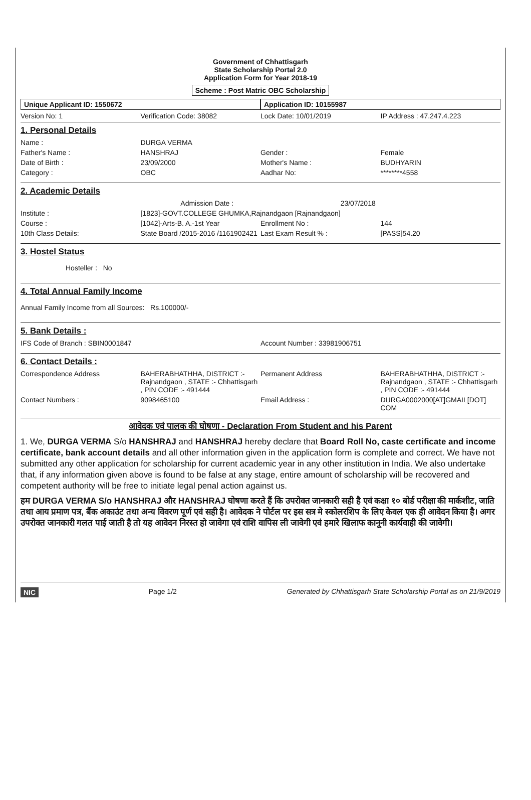Government of Chhattisgarh
State Scholarship Portal 2.0
Application Form for Year 2018-19
Scheme : Post Matric OBC Scholarship
Unique Applicant ID: 1550672 Application ID: 10155987
Version No: 1 Verification Code: 38082 Lock Date: 10/01/2019 IP Address : 47.247.4.223
1. Personal Details
Name : DURGA VERMA
Father's Name : HANSHRAJ Gender : Female
Date of Birth : 23/09/2000 Mother's Name : BUDHYARIN
Category : OBC Aadhar No: ********4558
2. Academic Details
Admission Date : 23/07/2018
Institute : [1823]-GOVT.COLLEGE GHUMKA,Rajnandgaon [Rajnandgaon]
Course : [1042]-Arts-B. A.-1st Year Enrollment No : 144
10th Class Details: State Board /2015-2016 /1161902421 Last Exam Result % : [PASS]54.20
3. Hostel Status
Hosteller : No
4. Total Annual Family Income
Annual Family Income from all Sources: Rs.100000/-
5. Bank Details :
IFS Code of Branch : SBIN0001847 Account Number : 33981906751
6. Contact Details :
Correspondence Address BAHERABHATHHA, DISTRICT :- Rajnandgaon , STATE :- Chhattisgarh , PIN CODE :- 491444 Permanent Address BAHERABHATHHA, DISTRICT :- Rajnandgaon , STATE :- Chhattisgarh , PIN CODE :- 491444
Contact Numbers : 9098465100 Email Address : DURGA0002000[AT]GMAIL[DOT] COM
आवेदक एवं पालक की घोषणा - Declaration From Student and his Parent
1. We, DURGA VERMA S/o HANSHRAJ and HANSHRAJ hereby declare that Board Roll No, caste certificate and income certificate, bank account details and all other information given in the application form is complete and correct. We have not submitted any other application for scholarship for current academic year in any other institution in India. We also undertake that, if any information given above is found to be false at any stage, entire amount of scholarship will be recovered and competent authority will be free to initiate legal penal action against us.
हम DURGA VERMA S/o HANSHRAJ और HANSHRAJ घोषणा करते हैं कि उपरोक्त जानकारी सही है एवं कक्षा १० बोर्ड परीक्षा की मार्कशीट, जाति तथा आय प्रमाण पत्र, बैंक अकाउंट तथा अन्य विवरण पूर्ण एवं सही है। आवेदक ने पोर्टल पर इस सत्र मे स्कोलरशिप के लिए केवल एक ही आवेदन किया है। अगर उपरोक्त जानकारी गलत पाई जाती है तो यह आवेदन निरस्त हो जावेगा एवं राशि वापिस ली जावेगी एवं हमारे खिलाफ कानूनी कार्यवाही की जावेगी।
NIC Page 1/2 Generated by Chhattisgarh State Scholarship Portal as on 21/9/2019